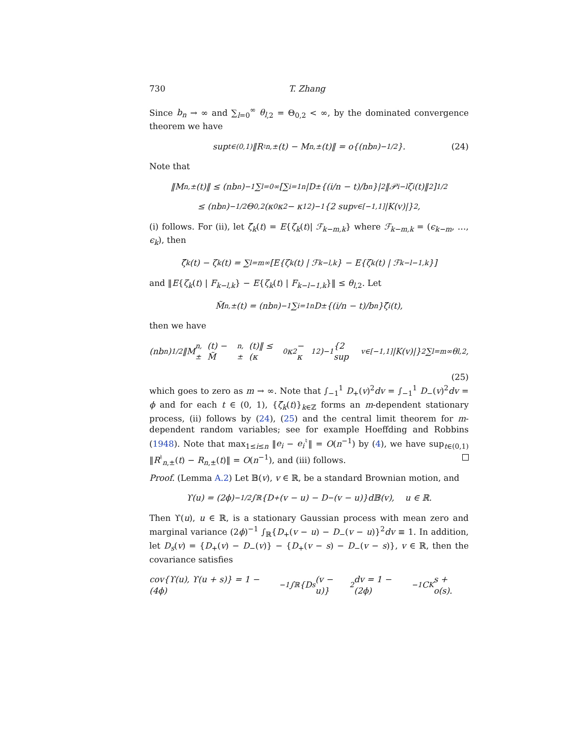730 T. Zhang
Since b<sub>n</sub> → ∞ and ∑<sub>l=0</sub><sup>∞</sup> θ<sub>l</sub><sub>,2</sub> = Θ<sub>0,2</sub> < ∞, by the dominated convergence theorem we have
sup<sub>t∈(0,1)</sub> ‖R<sup>♮</sup><sub>n,±</sub>(t) − M<sub>n,±</sub>(t)‖ = o{(nb<sub>n</sub>)<sup>−1/2</sup>}. (24)
Note that
‖M<sub>n,±</sub>(t)‖ ≤ (nb<sub>n</sub>)<sup>−1</sup> ∑<sub>l=0</sub><sup>∞</sup> [∑<sub>i=1</sub><sup>n</sup> |D<sub>±</sub>{(i/n − t)/b<sub>n</sub>}|<sup>2</sup>‖𝒫<sub>i−l</sub>ζ<sub>i</sub>(t)‖<sup>2</sup>]<sup>1/2</sup>
≤ (nb<sub>n</sub>)<sup>−1/2</sup>Θ<sub>0,2</sub>(κ<sub>0</sub>κ<sub>2</sub> − κ<sub>1</sub><sup>2</sup>)<sup>−1</sup> {2 sup<sub>v∈[−1,1]</sub> |K(v)|}<sup>2</sup>,
(i) follows. For (ii), let ζ̃<sub>k</sub>(t) = E{ζ<sub>k</sub>(t)| ℱ<sub>k−m,k</sub>} where ℱ<sub>k−m,k</sub> = (ϵ<sub>k−m</sub>, …, ϵ<sub>k</sub>), then
ζ̃<sub>k</sub>(t) − ζ<sub>k</sub>(t) = ∑<sub>l=m</sub><sup>∞</sup>[E{ζ<sub>k</sub>(t) | ℱ<sub>k−l,k</sub>} − E{ζ<sub>k</sub>(t) | ℱ<sub>k−l−1,k</sub>}]
and ‖E{ζ<sub>k</sub>(t) | F<sub>k−l,k</sub>} − E{ζ<sub>k</sub>(t) | F<sub>k−l−1,k</sub>}‖ ≤ θ<sub>l</sub><sub>,2</sub>. Let
M̃<sub>n,±</sub>(t) = (nb<sub>n</sub>)<sup>−1</sup> ∑<sub>i=1</sub><sup>n</sup> D<sub>±</sub>{(i/n − t)/b<sub>n</sub>}ζ̃<sub>i</sub>(t),
then we have
(nb<sub>n</sub>)<sup>1/2</sup>‖M<sub>n,±</sub>(t) − M̃<sub>n,±</sub>(t)‖ ≤ (κ<sub>0</sub>κ<sub>2</sub> − κ<sub>1</sub><sup>2</sup>)<sup>−1</sup> {2 sup<sub>v∈[−1,1]</sub> |K(v)|}<sup>2</sup> ∑<sub>l=m</sub><sup>∞</sup> θ<sub>l,2</sub>,
(25)
which goes to zero as m → ∞. Note that ∫<sub>−1</sub><sup>1</sup> D<sub>+</sub>(v)<sup>2</sup>dv = ∫<sub>−1</sub><sup>1</sup> D<sub>−</sub>(v)<sup>2</sup>dv = ϕ and for each t ∈ (0, 1), {ζ̃<sub>k</sub>(t)}<sub>k∈ℤ</sub> forms an m-dependent stationary process, (ii) follows by (24), (25) and the central limit theorem for m-dependent random variables; see for example Hoeffding and Robbins (1948). Note that max<sub>1≤i≤n</sub> ‖e<sub>i</sub> − e<sub>i</sub><sup>♮</sup>‖ = O(n<sup>−1</sup>) by (4), we have sup<sub>t∈(0,1)</sub> ‖R<sup>♮</sup><sub>n,±</sub>(t) − R<sub>n</sub><sub>,±</sub>(t)‖ = O(n<sup>−1</sup>), and (iii) follows.
Proof. (Lemma A.2) Let 𝔹(v), v ∈ ℝ, be a standard Brownian motion, and
ϒ(u) = (2ϕ)<sup>−1/2</sup> ∫<sub>ℝ</sub> {D<sub>+</sub>(v − u) − D<sub>−</sub>(v − u)}d𝔹(v), u ∈ ℝ.
Then ϒ(u), u ∈ ℝ, is a stationary Gaussian process with mean zero and marginal variance (2ϕ)<sup>−1</sup> ∫<sub>ℝ</sub>{D<sub>+</sub>(v − u) − D<sub>−</sub>(v − u)}<sup>2</sup>dv ≡ 1. In addition, let D<sub>s</sub>(v) = {D<sub>+</sub>(v) − D<sub>−</sub>(v)} − {D<sub>+</sub>(v − s) − D<sub>−</sub>(v − s)}, v ∈ ℝ, then the covariance satisfies
cov{ϒ(u), ϒ(u + s)} = 1 − (4ϕ)<sup>−1</sup> ∫<sub>ℝ</sub> {D<sub>s</sub>(v − u)}<sup>2</sup>dv = 1 − (2ϕ)<sup>−1</sup>C<sub>K</sub>s + o(s).